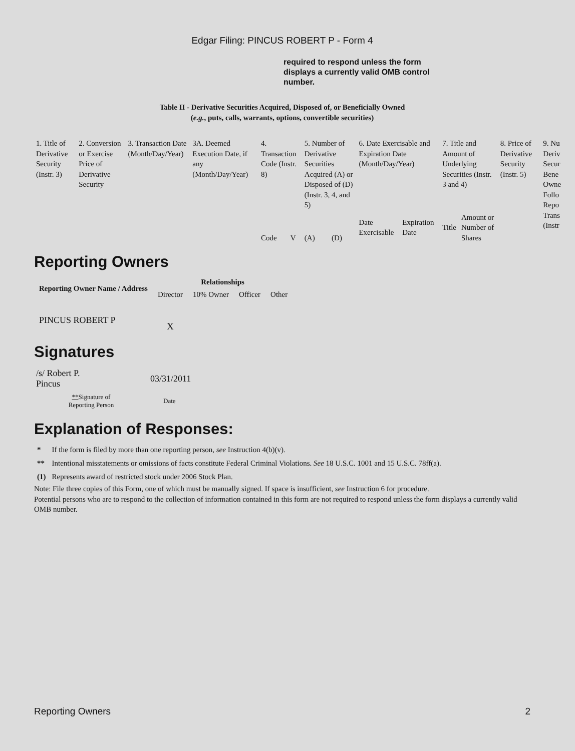Edgar Filing: PINCUS ROBERT P - Form 4
required to respond unless the form displays a currently valid OMB control number.
Table II - Derivative Securities Acquired, Disposed of, or Beneficially Owned
(e.g., puts, calls, warrants, options, convertible securities)
| 1. Title of Derivative Security (Instr. 3) | 2. Conversion or Exercise Price of Derivative Security | 3. Transaction Date (Month/Day/Year) | 3A. Deemed Execution Date, if any (Month/Day/Year) | 4. Transaction Code (Instr. 8) | | 5. Number of Derivative Securities Acquired (A) or Disposed of (D) (Instr. 3, 4, and 5) | | 6. Date Exercisable and Expiration Date (Month/Day/Year) | | 7. Title and Amount of Underlying Securities (Instr. 3 and 4) | | 8. Price of Derivative Security (Instr. 5) | 9. Nu Deriv Secur Bene Owne Follo Repo Trans (Instr |
| | | | | | | | | Date Exercisable | Expiration Date | Title | Amount or Number of Shares | | |
| | | | | Code | V | (A) | (D) | | | | | | |
Reporting Owners
| Reporting Owner Name / Address | Relationships | | | |
| --- | --- | --- | --- | --- |
| | Director | 10% Owner | Officer | Other |
| PINCUS ROBERT P | X | | | |
Signatures
| /s/ Robert P. Pincus | 03/31/2011 |
| ** Signature of Reporting Person | Date |
Explanation of Responses:
| * | If the form is filed by more than one reporting person, see Instruction 4(b)(v). |
| ** | Intentional misstatements or omissions of facts constitute Federal Criminal Violations. See 18 U.S.C. 1001 and 15 U.S.C. 78ff(a). |
| (1) | Represents award of restricted stock under 2006 Stock Plan. |
Note: File three copies of this Form, one of which must be manually signed. If space is insufficient, see Instruction 6 for procedure.
Potential persons who are to respond to the collection of information contained in this form are not required to respond unless the form displays a currently valid OMB number.
Reporting Owners 2